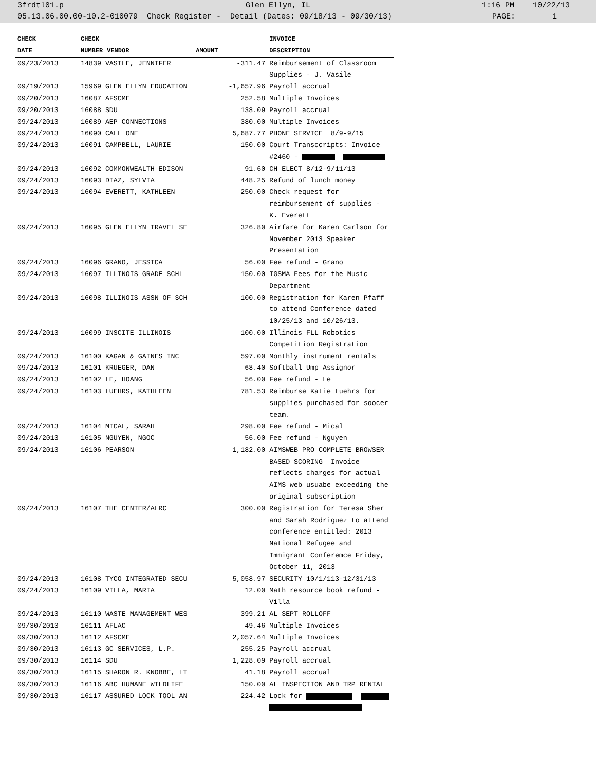3frdtl01.p Glen Ellyn, IL 1:16 PM 10/22/13
05.13.06.00.00-10.2-010079 Check Register - Detail (Dates: 09/18/13 - 09/30/13) PAGE: 1
| CHECK | CHECK | | | INVOICE |
| --- | --- | --- | --- | --- |
| DATE | NUMBER | VENDOR | AMOUNT | DESCRIPTION |
| 09/23/2013 | 14839 VASILE, JENNIFER | | -311.47 | Reimbursement of Classroom Supplies - J. Vasile |
| 09/19/2013 | 15969 GLEN ELLYN EDUCATION | | -1,657.96 | Payroll accrual |
| 09/20/2013 | 16087 AFSCME | | 252.58 | Multiple Invoices |
| 09/20/2013 | 16088 SDU | | 138.09 | Payroll accrual |
| 09/24/2013 | 16089 AEP CONNECTIONS | | 380.00 | Multiple Invoices |
| 09/24/2013 | 16090 CALL ONE | | 5,687.77 | PHONE SERVICE 8/9-9/15 |
| 09/24/2013 | 16091 CAMPBELL, LAURIE | | 150.00 | Court Transccripts: Invoice #2460 - |
| 09/24/2013 | 16092 COMMONWEALTH EDISON | | 91.60 | CH ELECT 8/12-9/11/13 |
| 09/24/2013 | 16093 DIAZ, SYLVIA | | 448.25 | Refund of lunch money |
| 09/24/2013 | 16094 EVERETT, KATHLEEN | | 250.00 | Check request for reimbursement of supplies - K. Everett |
| 09/24/2013 | 16095 GLEN ELLYN TRAVEL SE | | 326.80 | Airfare for Karen Carlson for November 2013 Speaker Presentation |
| 09/24/2013 | 16096 GRANO, JESSICA | | 56.00 | Fee refund - Grano |
| 09/24/2013 | 16097 ILLINOIS GRADE SCHL | | 150.00 | IGSMA Fees for the Music Department |
| 09/24/2013 | 16098 ILLINOIS ASSN OF SCH | | 100.00 | Registration for Karen Pfaff to attend Conference dated 10/25/13 and 10/26/13. |
| 09/24/2013 | 16099 INSCITE ILLINOIS | | 100.00 | Illinois FLL Robotics Competition Registration |
| 09/24/2013 | 16100 KAGAN & GAINES INC | | 597.00 | Monthly instrument rentals |
| 09/24/2013 | 16101 KRUEGER, DAN | | 68.40 | Softball Ump Assignor |
| 09/24/2013 | 16102 LE, HOANG | | 56.00 | Fee refund - Le |
| 09/24/2013 | 16103 LUEHRS, KATHLEEN | | 781.53 | Reimburse Katie Luehrs for supplies purchased for soocer team. |
| 09/24/2013 | 16104 MICAL, SARAH | | 298.00 | Fee refund - Mical |
| 09/24/2013 | 16105 NGUYEN, NGOC | | 56.00 | Fee refund - Nguyen |
| 09/24/2013 | 16106 PEARSON | | 1,182.00 | AIMSWEB PRO COMPLETE BROWSER BASED SCORING Invoice reflects charges for actual AIMS web usuabe exceeding the original subscription |
| 09/24/2013 | 16107 THE CENTER/ALRC | | 300.00 | Registration for Teresa Sher and Sarah Rodriguez to attend conference entitled: 2013 National Refugee and Immigrant Conferemce Friday, October 11, 2013 |
| 09/24/2013 | 16108 TYCO INTEGRATED SECU | | 5,058.97 | SECURITY 10/1/113-12/31/13 |
| 09/24/2013 | 16109 VILLA, MARIA | | 12.00 | Math resource book refund - Villa |
| 09/24/2013 | 16110 WASTE MANAGEMENT WES | | 399.21 | AL SEPT ROLLOFF |
| 09/30/2013 | 16111 AFLAC | | 49.46 | Multiple Invoices |
| 09/30/2013 | 16112 AFSCME | | 2,057.64 | Multiple Invoices |
| 09/30/2013 | 16113 GC SERVICES, L.P. | | 255.25 | Payroll accrual |
| 09/30/2013 | 16114 SDU | | 1,228.09 | Payroll accrual |
| 09/30/2013 | 16115 SHARON R. KNOBBE, LT | | 41.18 | Payroll accrual |
| 09/30/2013 | 16116 ABC HUMANE WILDLIFE | | 150.00 | AL INSPECTION AND TRP RENTAL |
| 09/30/2013 | 16117 ASSURED LOCK TOOL AN | | 224.42 | Lock for |